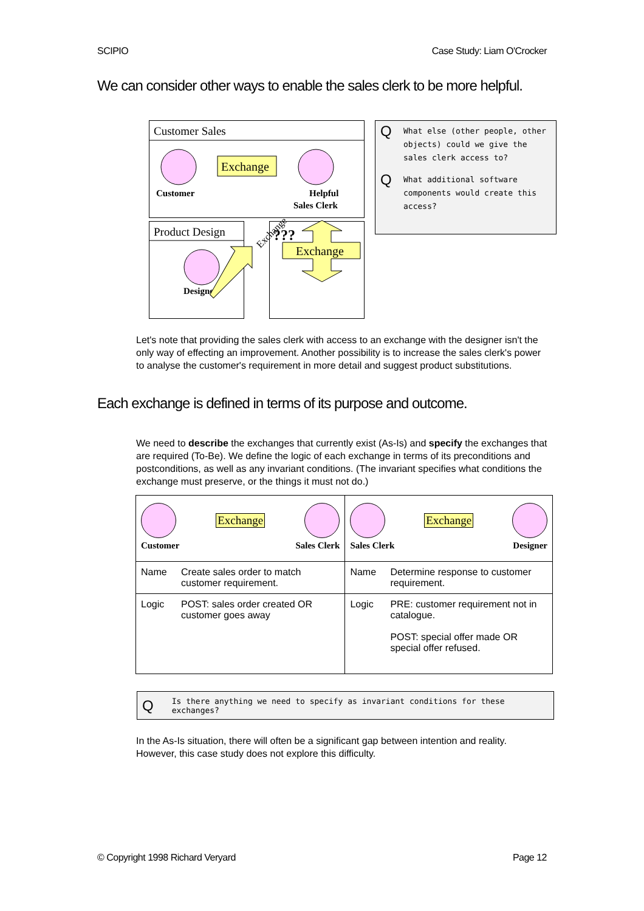SCIPIO Case Study: Liam O'Crocker
We can consider other ways to enable the sales clerk to be more helpful.
Customer Sales
Product Design
Exchange
Customer
Helpful
Sales Clerk
Designer
Exchange
???
Exchange
Q What else (other people, other objects) could we give the sales clerk access to?
Q What additional software components would create this access?
Let's note that providing the sales clerk with access to an exchange with the designer isn't the only way of effecting an improvement. Another possibility is to increase the sales clerk's power to analyse the customer's requirement in more detail and suggest product substitutions.
Each exchange is defined in terms of its purpose and outcome.
We need to describe the exchanges that currently exist (As-Is) and specify the exchanges that are required (To-Be). We define the logic of each exchange in terms of its preconditions and postconditions, as well as any invariant conditions. (The invariant specifies what conditions the exchange must preserve, or the things it must not do.)
| Exchange Customer Sales Clerk | | Exchange Sales Clerk Designer | |
| Name | Create sales order to match customer requirement. | Name | Determine response to customer requirement. |
| Logic | POST: sales order created OR customer goes away | Logic | PRE: customer requirement not in catalogue. POST: special offer made OR special offer refused. |
Q Is there anything we need to specify as invariant conditions for these exchanges?
In the As-Is situation, there will often be a significant gap between intention and reality. However, this case study does not explore this difficulty.
© Copyright 1998 Richard Veryard Page 12